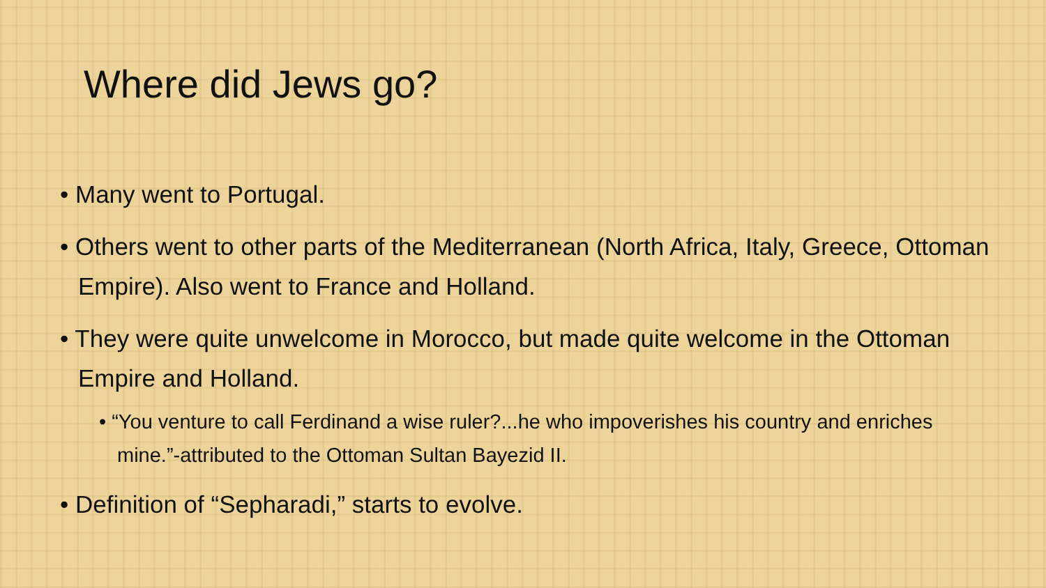Where did Jews go?
• Many went to Portugal.
• Others went to other parts of the Mediterranean (North Africa, Italy, Greece, Ottoman Empire). Also went to France and Holland.
• They were quite unwelcome in Morocco, but made quite welcome in the Ottoman Empire and Holland.
• “You venture to call Ferdinand a wise ruler?...he who impoverishes his country and enriches mine.”-attributed to the Ottoman Sultan Bayezid II.
• Definition of “Sepharadi,” starts to evolve.